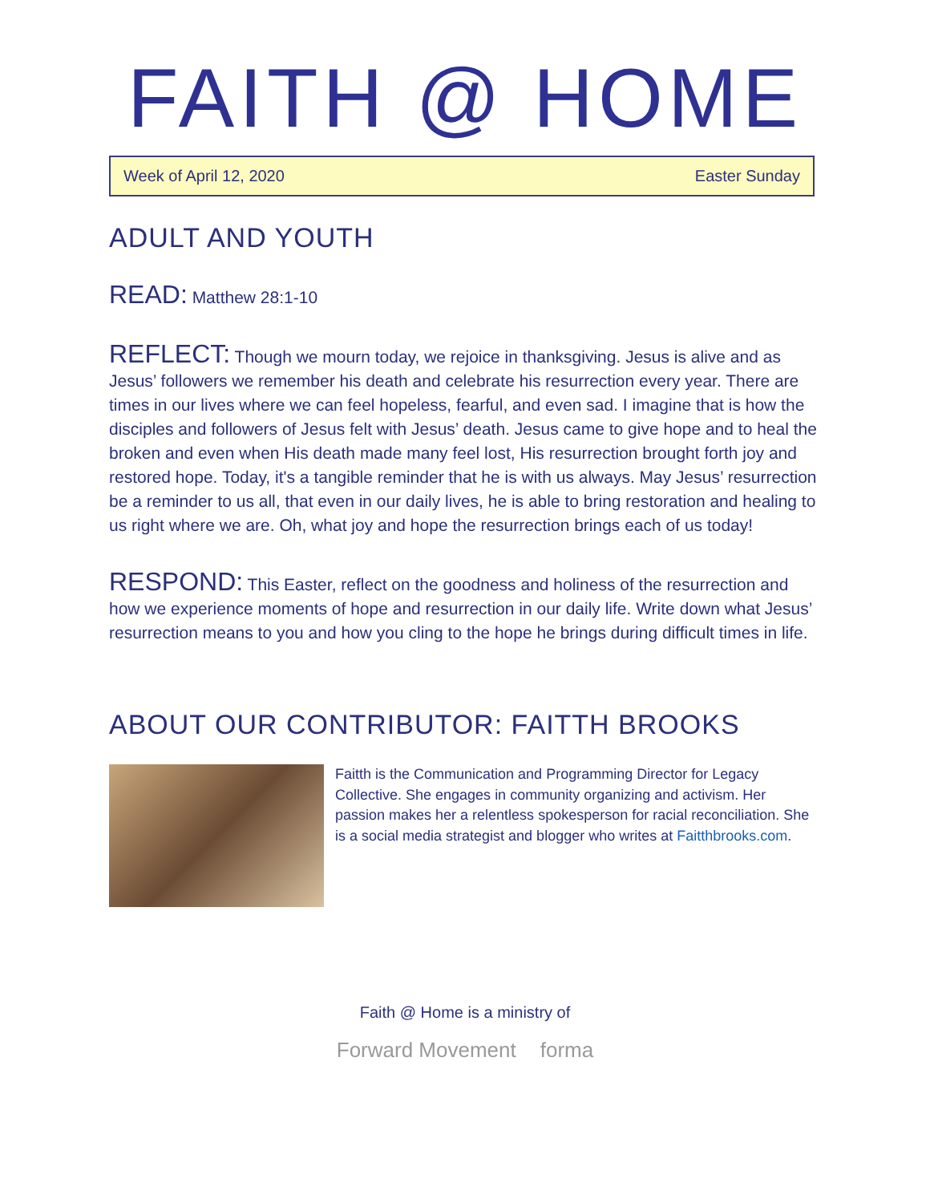FAITH @ HOME
Week of April 12, 2020 Easter Sunday
ADULT AND YOUTH
READ: Matthew 28:1-10
REFLECT: Though we mourn today, we rejoice in thanksgiving. Jesus is alive and as Jesus’ followers we remember his death and celebrate his resurrection every year. There are times in our lives where we can feel hopeless, fearful, and even sad. I imagine that is how the disciples and followers of Jesus felt with Jesus’ death. Jesus came to give hope and to heal the broken and even when His death made many feel lost, His resurrection brought forth joy and restored hope. Today, it's a tangible reminder that he is with us always. May Jesus’ resurrection be a reminder to us all, that even in our daily lives, he is able to bring restoration and healing to us right where we are. Oh, what joy and hope the resurrection brings each of us today!
RESPOND: This Easter, reflect on the goodness and holiness of the resurrection and how we experience moments of hope and resurrection in our daily life. Write down what Jesus’ resurrection means to you and how you cling to the hope he brings during difficult times in life.
ABOUT OUR CONTRIBUTOR: FAITTH BROOKS
Faitth is the Communication and Programming Director for Legacy Collective. She engages in community organizing and activism. Her passion makes her a relentless spokesperson for racial reconciliation. She is a social media strategist and blogger who writes at Faitthbrooks.com.
Faith @ Home is a ministry of
Forward Movement forma